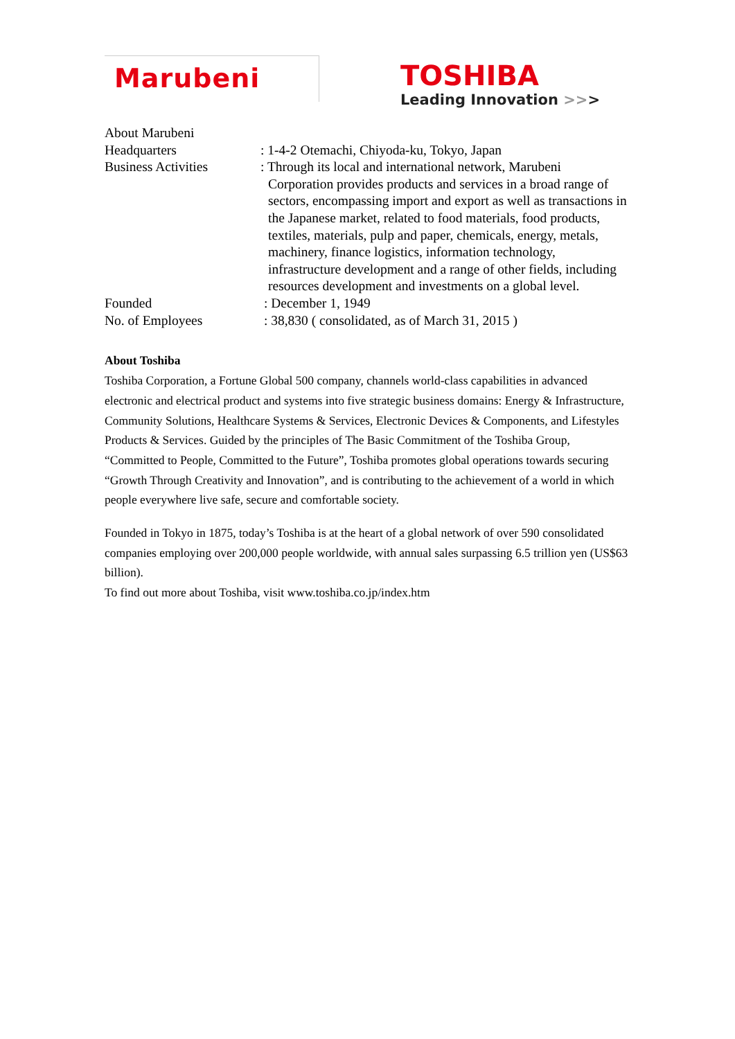Marubeni
TOSHIBA
Leading Innovation >>>
About Marubeni
Headquarters : 1-4-2 Otemachi, Chiyoda-ku, Tokyo, Japan
Business Activities : Through its local and international network, Marubeni
Corporation provides products and services in a broad range of sectors, encompassing import and export as well as transactions in the Japanese market, related to food materials, food products, textiles, materials, pulp and paper, chemicals, energy, metals, machinery, finance logistics, information technology, infrastructure development and a range of other fields, including resources development and investments on a global level.
Founded : December 1, 1949
No. of Employees : 38,830 ( consolidated, as of March 31, 2015 )
About Toshiba
Toshiba Corporation, a Fortune Global 500 company, channels world-class capabilities in advanced electronic and electrical product and systems into five strategic business domains: Energy & Infrastructure, Community Solutions, Healthcare Systems & Services, Electronic Devices & Components, and Lifestyles Products & Services. Guided by the principles of The Basic Commitment of the Toshiba Group, “Committed to People, Committed to the Future”, Toshiba promotes global operations towards securing “Growth Through Creativity and Innovation”, and is contributing to the achievement of a world in which people everywhere live safe, secure and comfortable society.
Founded in Tokyo in 1875, today’s Toshiba is at the heart of a global network of over 590 consolidated companies employing over 200,000 people worldwide, with annual sales surpassing 6.5 trillion yen (US$63 billion).
To find out more about Toshiba, visit www.toshiba.co.jp/index.htm